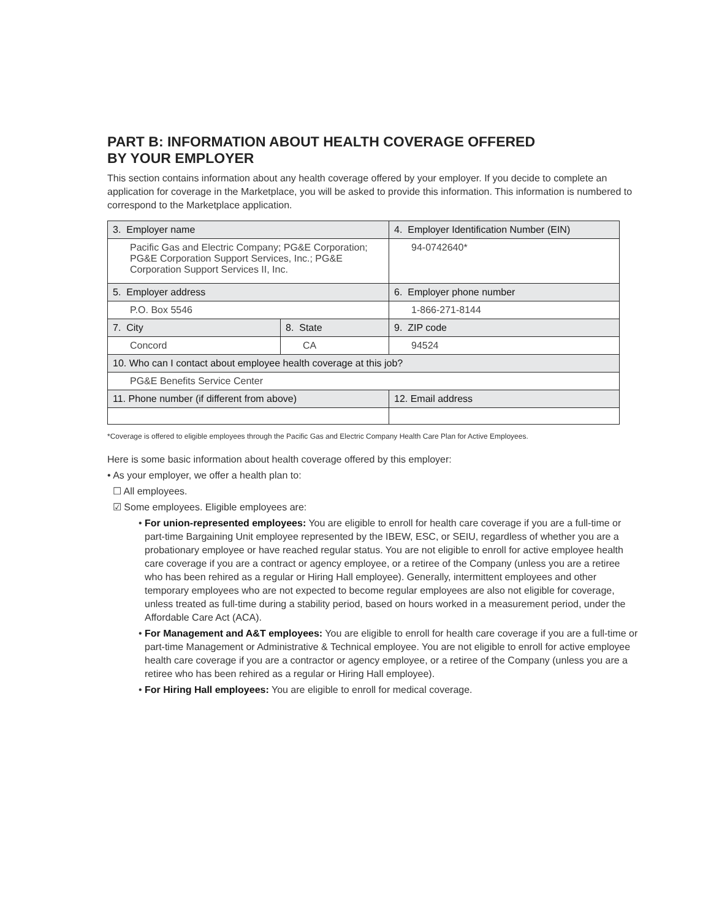PART B: INFORMATION ABOUT HEALTH COVERAGE OFFERED
BY YOUR EMPLOYER
This section contains information about any health coverage offered by your employer. If you decide to complete an application for coverage in the Marketplace, you will be asked to provide this information. This information is numbered to correspond to the Marketplace application.
| 3. Employer name | | 4. Employer Identification Number (EIN) |
| Pacific Gas and Electric Company; PG&E Corporation; PG&E Corporation Support Services, Inc.; PG&E Corporation Support Services II, Inc. | | 94-0742640* |
| 5. Employer address | | 6. Employer phone number |
| P.O. Box 5546 | | 1-866-271-8144 |
| 7. City | 8. State | 9. ZIP code |
| Concord | CA | 94524 |
| 10. Who can I contact about employee health coverage at this job? | | |
| PG&E Benefits Service Center | | |
| 11. Phone number (if different from above) | | 12. Email address |
*Coverage is offered to eligible employees through the Pacific Gas and Electric Company Health Care Plan for Active Employees.
Here is some basic information about health coverage offered by this employer:
• As your employer, we offer a health plan to:
☐ All employees.
☑ Some employees. Eligible employees are:
• For union-represented employees: You are eligible to enroll for health care coverage if you are a full-time or part-time Bargaining Unit employee represented by the IBEW, ESC, or SEIU, regardless of whether you are a probationary employee or have reached regular status. You are not eligible to enroll for active employee health care coverage if you are a contract or agency employee, or a retiree of the Company (unless you are a retiree who has been rehired as a regular or Hiring Hall employee). Generally, intermittent employees and other temporary employees who are not expected to become regular employees are also not eligible for coverage, unless treated as full-time during a stability period, based on hours worked in a measurement period, under the Affordable Care Act (ACA).
• For Management and A&T employees: You are eligible to enroll for health care coverage if you are a full-time or part-time Management or Administrative & Technical employee. You are not eligible to enroll for active employee health care coverage if you are a contractor or agency employee, or a retiree of the Company (unless you are a retiree who has been rehired as a regular or Hiring Hall employee).
• For Hiring Hall employees: You are eligible to enroll for medical coverage.